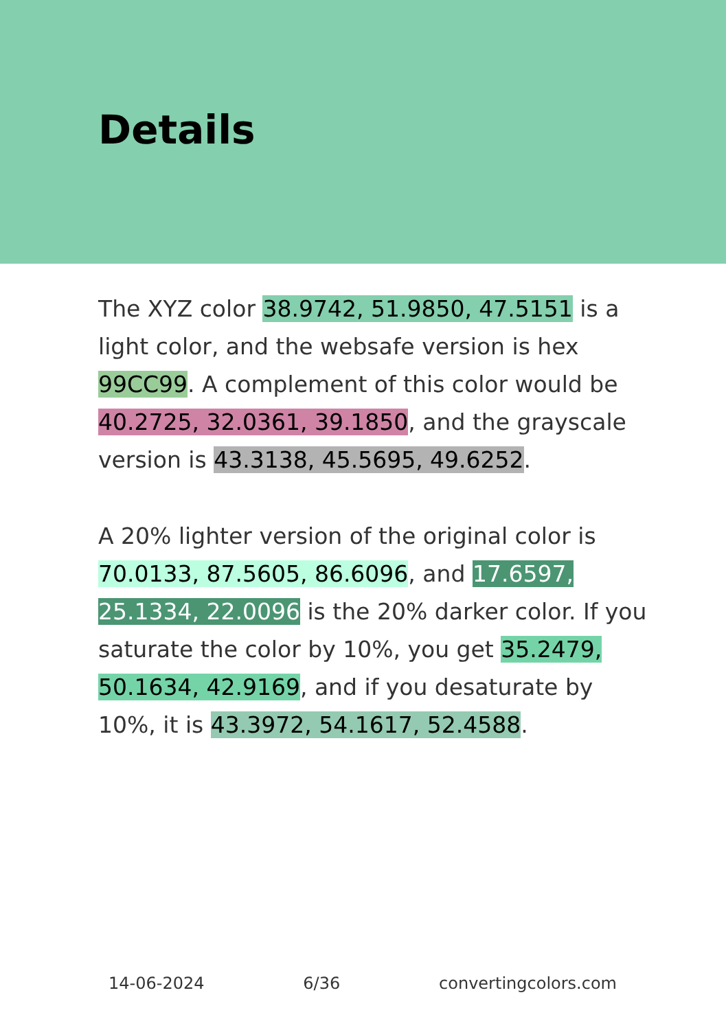Details
The XYZ color 38.9742, 51.9850, 47.5151 is a light color, and the websafe version is hex 99CC99. A complement of this color would be 40.2725, 32.0361, 39.1850, and the grayscale version is 43.3138, 45.5695, 49.6252.
A 20% lighter version of the original color is 70.0133, 87.5605, 86.6096, and 17.6597, 25.1334, 22.0096 is the 20% darker color. If you saturate the color by 10%, you get 35.2479, 50.1634, 42.9169, and if you desaturate by 10%, it is 43.3972, 54.1617, 52.4588.
14-06-2024 6/36 convertingcolors.com